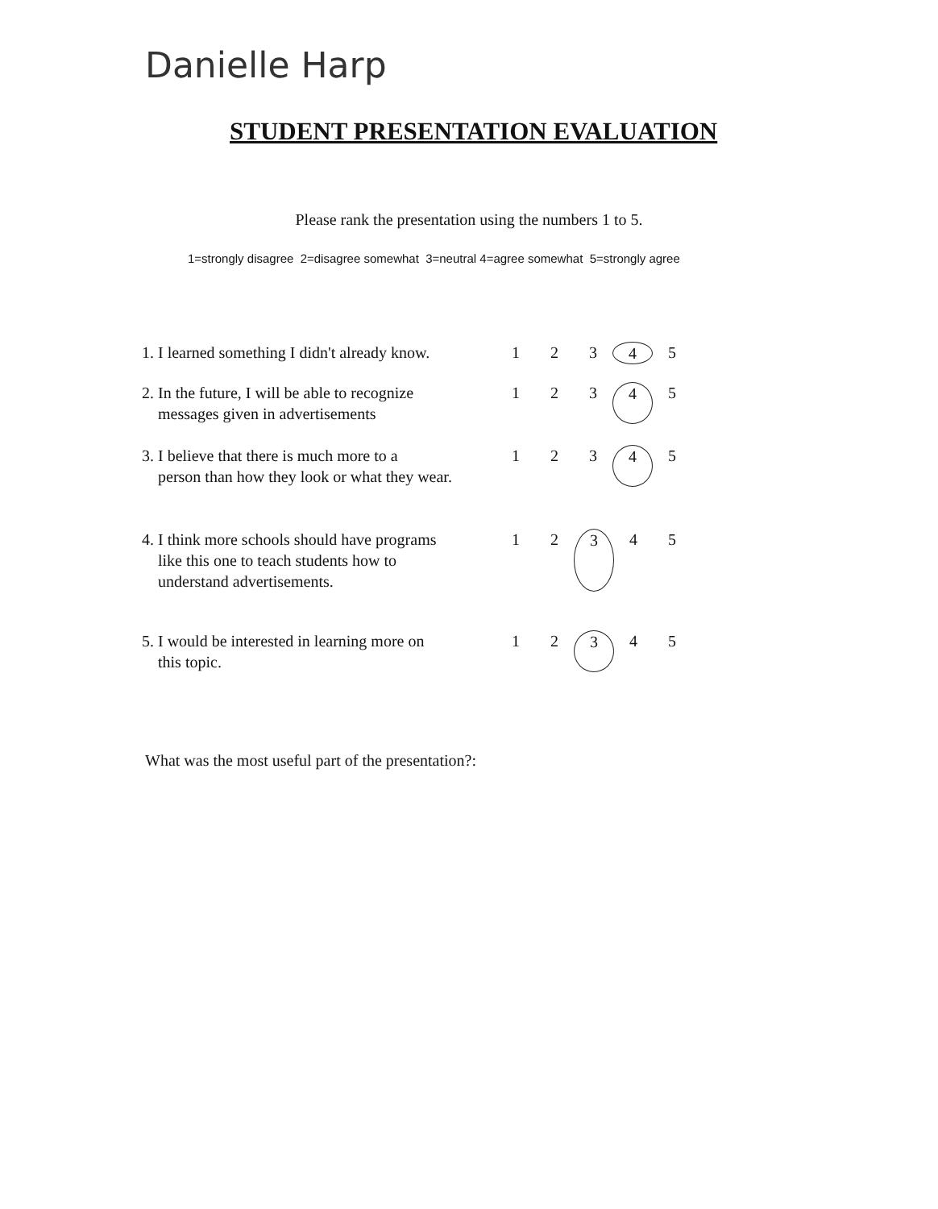Danielle Harp
STUDENT PRESENTATION EVALUATION
Please rank the presentation using the numbers 1 to 5.
1=strongly disagree 2=disagree somewhat 3=neutral 4=agree somewhat 5=strongly agree
1. I learned something I didn't already know.
1 2 3 4 5
2. In the future, I will be able to recognize
messages given in advertisements
1 2 3 4 5
3. I believe that there is much more to a
person than how they look or what they wear.
1 2 3 4 5
4. I think more schools should have programs
like this one to teach students how to
understand advertisements.
1 2 3 4 5
5. I would be interested in learning more on
this topic.
1 2 3 4 5
What was the most useful part of the presentation?: